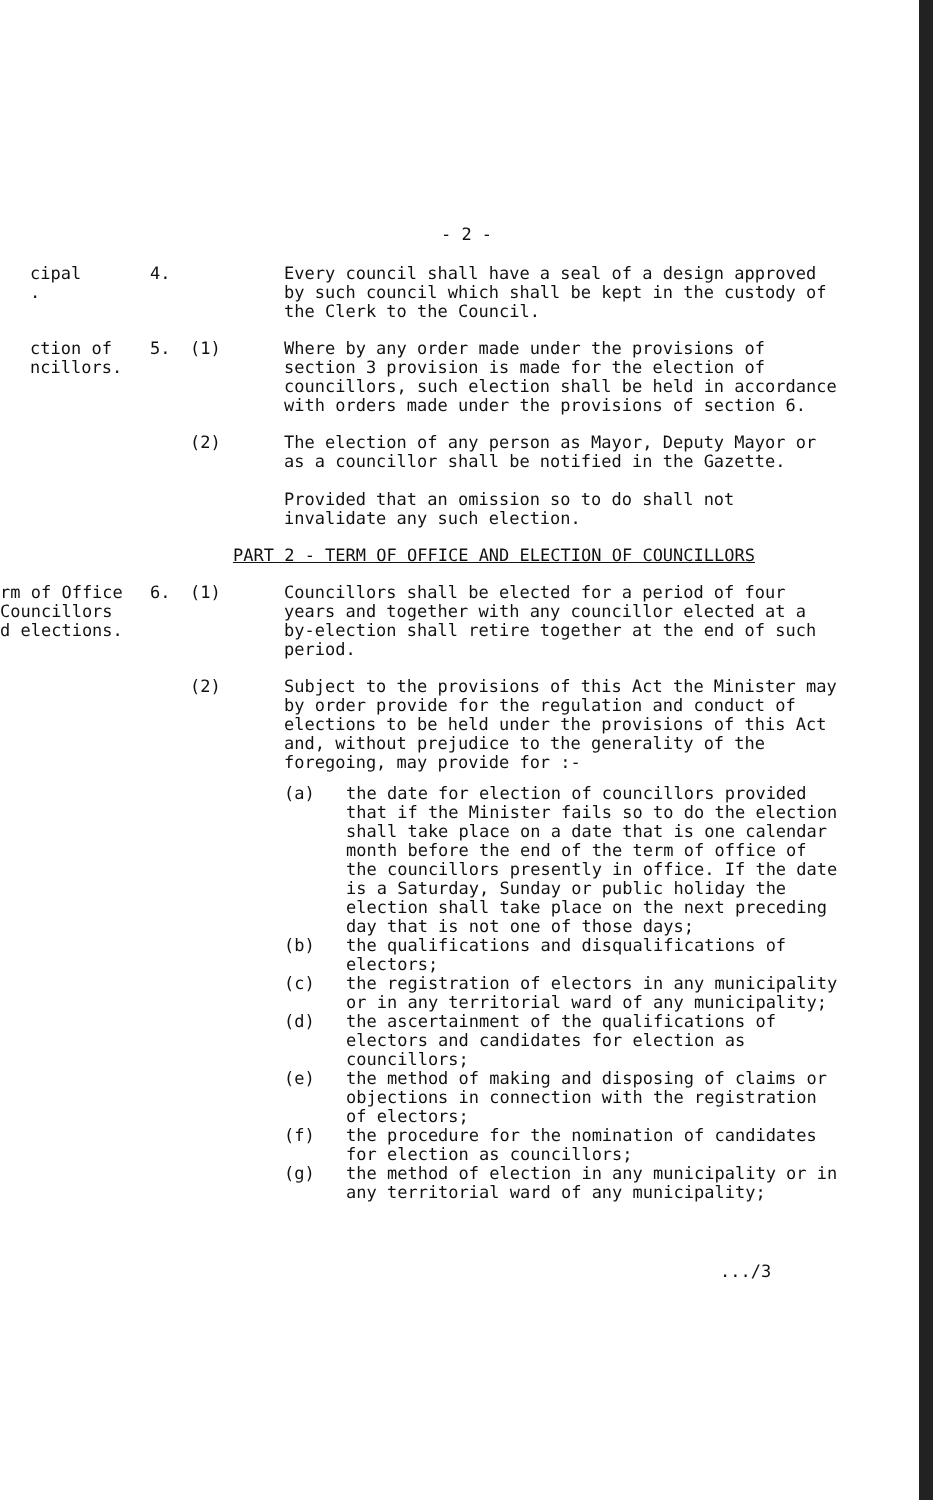- 2 -
cipal
.
4. Every council shall have a seal of a design approved by such council which shall be kept in the custody of the Clerk to the Council.
ction of
ncillors.
5. (1) Where by any order made under the provisions of section 3 provision is made for the election of councillors, such election shall be held in accordance with orders made under the provisions of section 6.
(2) The election of any person as Mayor, Deputy Mayor or as a councillor shall be notified in the Gazette.
Provided that an omission so to do shall not invalidate any such election.
PART 2 - TERM OF OFFICE AND ELECTION OF COUNCILLORS
rm of Office
Councillors
d elections.
6. (1) Councillors shall be elected for a period of four years and together with any councillor elected at a by-election shall retire together at the end of such period.
(2) Subject to the provisions of this Act the Minister may by order provide for the regulation and conduct of elections to be held under the provisions of this Act and, without prejudice to the generality of the foregoing, may provide for :-
(a) the date for election of councillors provided that if the Minister fails so to do the election shall take place on a date that is one calendar month before the end of the term of office of the councillors presently in office. If the date is a Saturday, Sunday or public holiday the election shall take place on the next preceding day that is not one of those days;
(b) the qualifications and disqualifications of electors;
(c) the registration of electors in any municipality or in any territorial ward of any municipality;
(d) the ascertainment of the qualifications of electors and candidates for election as councillors;
(e) the method of making and disposing of claims or objections in connection with the registration of electors;
(f) the procedure for the nomination of candidates for election as councillors;
(g) the method of election in any municipality or in any territorial ward of any municipality;
.../3